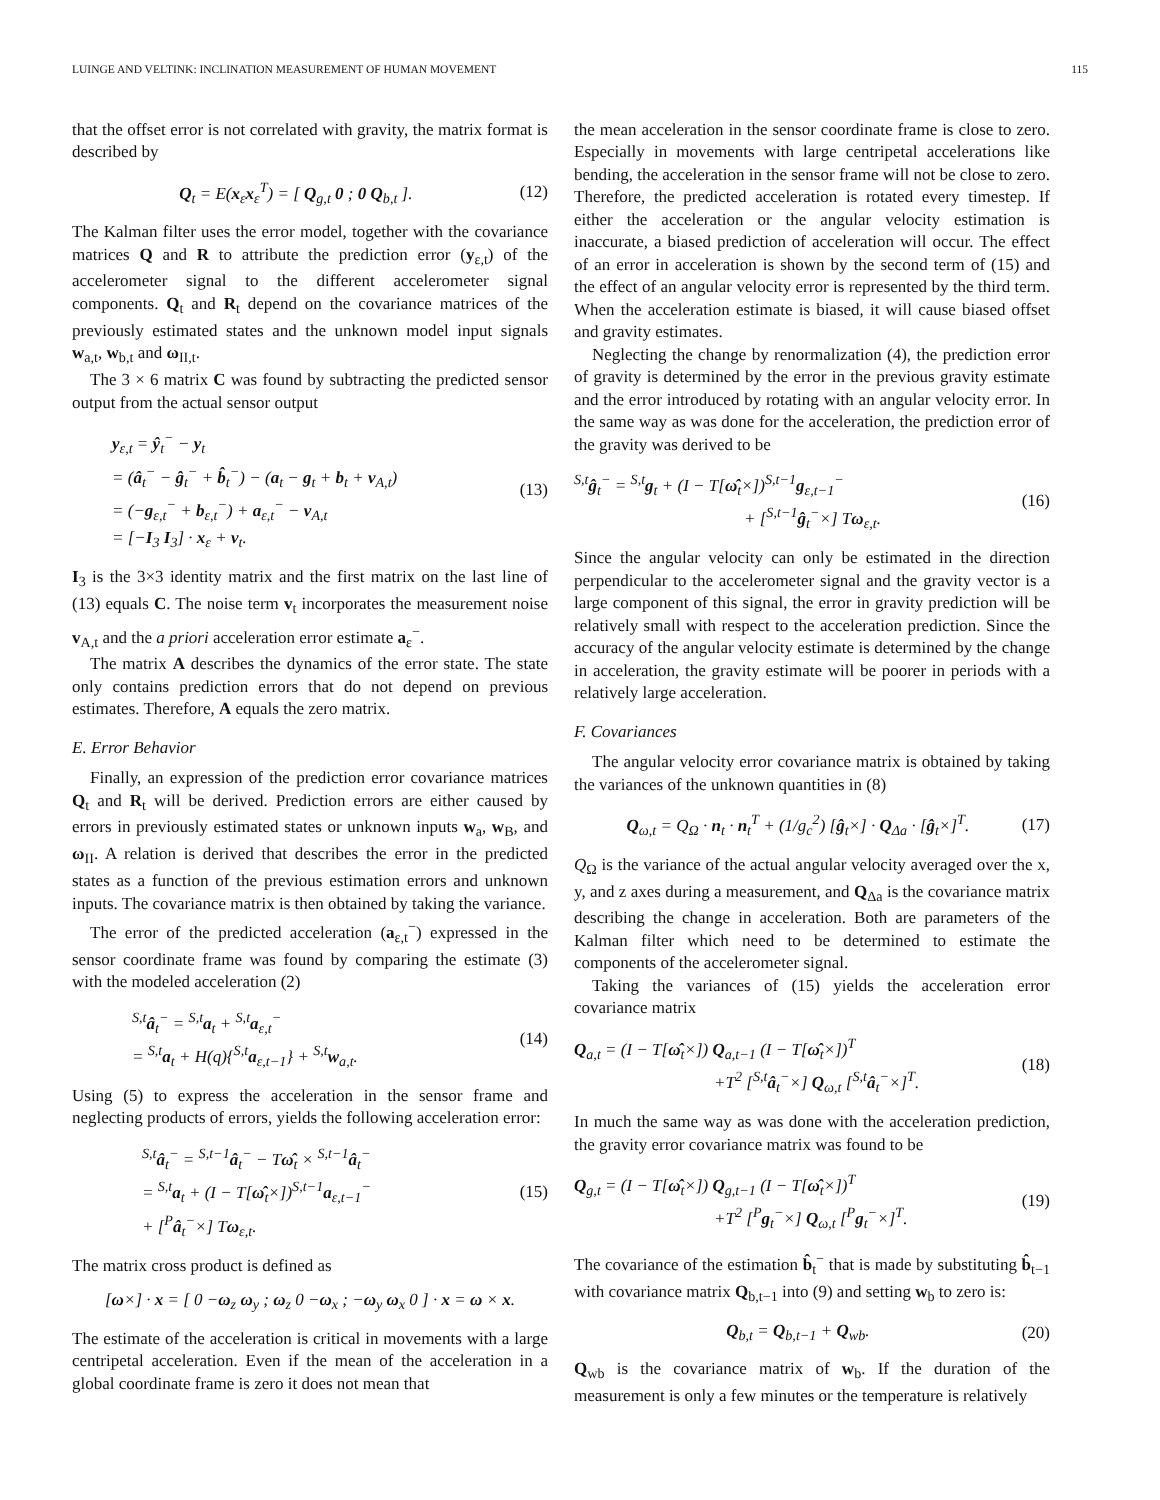LUINGE AND VELTINK: INCLINATION MEASUREMENT OF HUMAN MOVEMENT 115
that the offset error is not correlated with gravity, the matrix format is described by
Q<sub>t</sub> = E(x<sub>ε</sub>x<sub>ε</sub><sup>T</sup>) = [ Q<sub>g,t</sub> 0 ; 0 Q<sub>b,t</sub> ]. (12)
The Kalman filter uses the error model, together with the covariance matrices Q and R to attribute the prediction error (y<sub>ε,t</sub>) of the accelerometer signal to the different accelerometer signal components. Q<sub>t</sub> and R<sub>t</sub> depend on the covariance matrices of the previously estimated states and the unknown model input signals w<sub>a,t</sub>, w<sub>b,t</sub> and ω<sub>II,t</sub>.
The 3 × 6 matrix C was found by subtracting the predicted sensor output from the actual sensor output
y<sub>ε,t</sub> = ŷ<sub>t</sub><sup>−</sup> − y<sub>t</sub>
= (â<sub>t</sub><sup>−</sup> − ĝ<sub>t</sub><sup>−</sup> + b̂<sub>t</sub><sup>−</sup>) − (a<sub>t</sub> − g<sub>t</sub> + b<sub>t</sub> + v<sub>A,t</sub>)
= (−g<sub>ε,t</sub><sup>−</sup> + b<sub>ε,t</sub><sup>−</sup>) + a<sub>ε,t</sub><sup>−</sup> − v<sub>A,t</sub>
= [−I<sub>3</sub> I<sub>3</sub>] · x<sub>ε</sub> + v<sub>t</sub>. (13)
I<sub>3</sub> is the 3×3 identity matrix and the first matrix on the last line of (13) equals C. The noise term v<sub>t</sub> incorporates the measurement noise v<sub>A,t</sub> and the a priori acceleration error estimate a<sub>ε</sub><sup>−</sup>.
The matrix A describes the dynamics of the error state. The state only contains prediction errors that do not depend on previous estimates. Therefore, A equals the zero matrix.
E. Error Behavior
Finally, an expression of the prediction error covariance matrices Q<sub>t</sub> and R<sub>t</sub> will be derived. Prediction errors are either caused by errors in previously estimated states or unknown inputs w<sub>a</sub>, w<sub>B</sub>, and ω<sub>II</sub>. A relation is derived that describes the error in the predicted states as a function of the previous estimation errors and unknown inputs. The covariance matrix is then obtained by taking the variance.
The error of the predicted acceleration (a<sub>ε,t</sub><sup>−</sup>) expressed in the sensor coordinate frame was found by comparing the estimate (3) with the modeled acceleration (2)
<sup>S,t</sup>â<sub>t</sub><sup>−</sup> = <sup>S,t</sup>a<sub>t</sub> + <sup>S,t</sup>a<sub>ε,t</sub><sup>−</sup>
= <sup>S,t</sup>a<sub>t</sub> + H(q){<sup>S,t</sup>a<sub>ε,t−1</sub>} + <sup>S,t</sup>w<sub>a,t</sub>. (14)
Using (5) to express the acceleration in the sensor frame and neglecting products of errors, yields the following acceleration error:
<sup>S,t</sup>â<sub>t</sub><sup>−</sup> = <sup>S,t−1</sup>â<sub>t</sub><sup>−</sup> − Tω̂<sub>t</sub> × <sup>S,t−1</sup>â<sub>t</sub><sup>−</sup>
= <sup>S,t</sup>a<sub>t</sub> + (I − T[ω̂<sub>t</sub>×])<sup>S,t−1</sup>a<sub>ε,t−1</sub><sup>−</sup>
+ [<sup>P</sup>â<sub>t</sub><sup>−</sup>×] Tω<sub>ε,t</sub>. (15)
The matrix cross product is defined as
[ω×] · x = [ 0 −ω<sub>z</sub> ω<sub>y</sub> ; ω<sub>z</sub> 0 −ω<sub>x</sub> ; −ω<sub>y</sub> ω<sub>x</sub> 0 ] · x = ω × x.
The estimate of the acceleration is critical in movements with a large centripetal acceleration. Even if the mean of the acceleration in a global coordinate frame is zero it does not mean that
the mean acceleration in the sensor coordinate frame is close to zero. Especially in movements with large centripetal accelerations like bending, the acceleration in the sensor frame will not be close to zero. Therefore, the predicted acceleration is rotated every timestep. If either the acceleration or the angular velocity estimation is inaccurate, a biased prediction of acceleration will occur. The effect of an error in acceleration is shown by the second term of (15) and the effect of an angular velocity error is represented by the third term. When the acceleration estimate is biased, it will cause biased offset and gravity estimates.
Neglecting the change by renormalization (4), the prediction error of gravity is determined by the error in the previous gravity estimate and the error introduced by rotating with an angular velocity error. In the same way as was done for the acceleration, the prediction error of the gravity was derived to be
<sup>S,t</sup>ĝ<sub>t</sub><sup>−</sup> = <sup>S,t</sup>g<sub>t</sub> + (I − T[ω̂<sub>t</sub>×])<sup>S,t−1</sup>g<sub>ε,t−1</sub><sup>−</sup>
+ [<sup>S,t−1</sup>ĝ<sub>t</sub><sup>−</sup>×] Tω<sub>ε,t</sub>. (16)
Since the angular velocity can only be estimated in the direction perpendicular to the accelerometer signal and the gravity vector is a large component of this signal, the error in gravity prediction will be relatively small with respect to the acceleration prediction. Since the accuracy of the angular velocity estimate is determined by the change in acceleration, the gravity estimate will be poorer in periods with a relatively large acceleration.
F. Covariances
The angular velocity error covariance matrix is obtained by taking the variances of the unknown quantities in (8)
Q<sub>ω,t</sub> = Q<sub>Ω</sub> · n<sub>t</sub> · n<sub>t</sub><sup>T</sup> + (1/g<sub>c</sub><sup>2</sup>) [ĝ<sub>t</sub>×] · Q<sub>Δa</sub> · [ĝ<sub>t</sub>×]<sup>T</sup>. (17)
Q<sub>Ω</sub> is the variance of the actual angular velocity averaged over the x, y, and z axes during a measurement, and Q<sub>Δa</sub> is the covariance matrix describing the change in acceleration. Both are parameters of the Kalman filter which need to be determined to estimate the components of the accelerometer signal.
Taking the variances of (15) yields the acceleration error covariance matrix
Q<sub>a,t</sub> = (I − T[ω̂<sub>t</sub>×]) Q<sub>a,t−1</sub> (I − T[ω̂<sub>t</sub>×])<sup>T</sup>
+T<sup>2</sup> [<sup>S,t</sup>â<sub>t</sub><sup>−</sup>×] Q<sub>ω,t</sub> [<sup>S,t</sup>â<sub>t</sub><sup>−</sup>×]<sup>T</sup>. (18)
In much the same way as was done with the acceleration prediction, the gravity error covariance matrix was found to be
Q<sub>g,t</sub> = (I − T[ω̂<sub>t</sub>×]) Q<sub>g,t−1</sub> (I − T[ω̂<sub>t</sub>×])<sup>T</sup>
+T<sup>2</sup> [<sup>P</sup>g<sub>t</sub><sup>−</sup>×] Q<sub>ω,t</sub> [<sup>P</sup>g<sub>t</sub><sup>−</sup>×]<sup>T</sup>. (19)
The covariance of the estimation b̂<sub>t</sub><sup>−</sup> that is made by substituting b̂<sub>t−1</sub> with covariance matrix Q<sub>b,t−1</sub> into (9) and setting w<sub>b</sub> to zero is:
Q<sub>b,t</sub> = Q<sub>b,t−1</sub> + Q<sub>wb</sub>. (20)
Q<sub>wb</sub> is the covariance matrix of w<sub>b</sub>. If the duration of the measurement is only a few minutes or the temperature is relatively